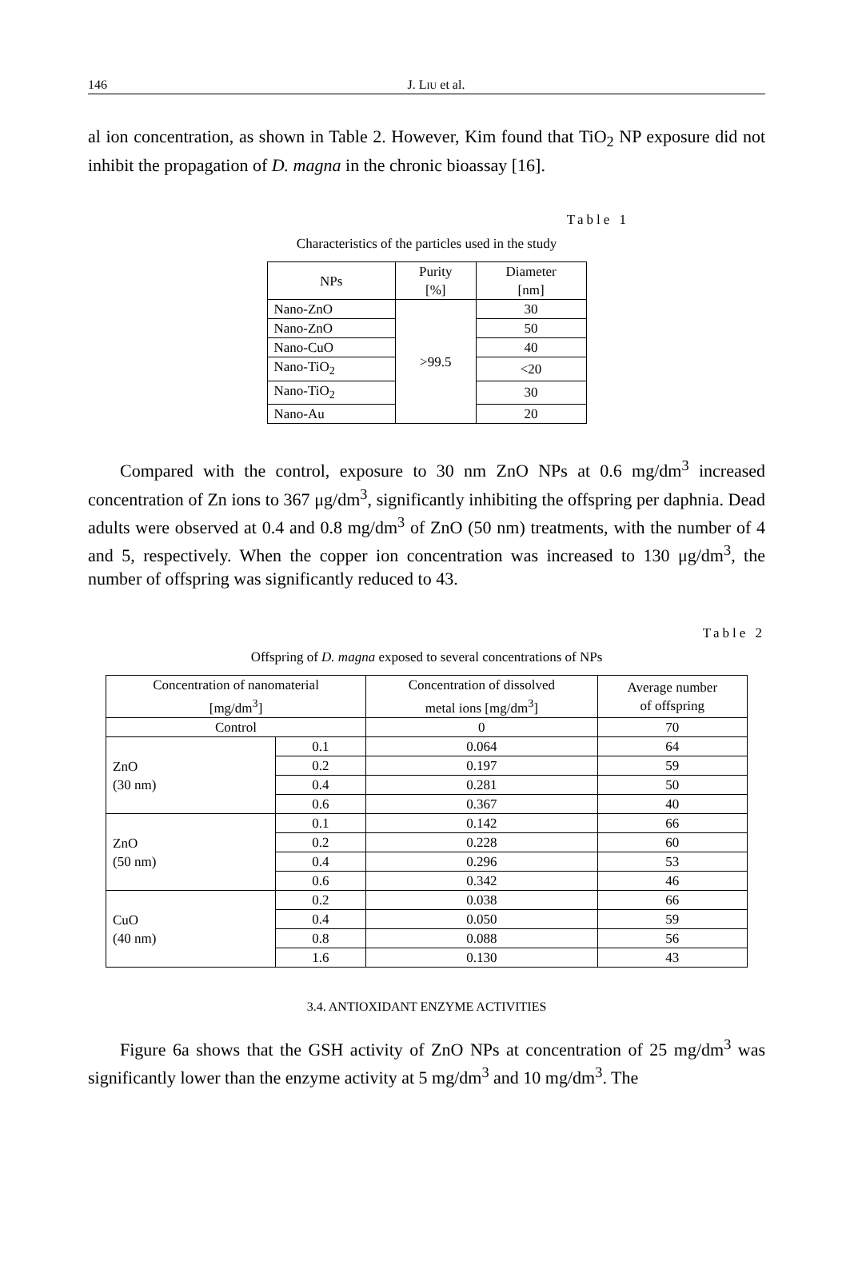146 J. LIU et al.
al ion concentration, as shown in Table 2. However, Kim found that TiO<sub>2</sub> NP exposure did not inhibit the propagation of D. magna in the chronic bioassay [16].
Table 1
Characteristics of the particles used in the study
| NPs | Purity [%] | Diameter [nm] |
| Nano-ZnO | >99.5 | 30 |
| Nano-ZnO | | 50 |
| Nano-CuO | | 40 |
| Nano-TiO<sub>2</sub> | | <20 |
| Nano-TiO<sub>2</sub> | | 30 |
| Nano-Au | | 20 |
Compared with the control, exposure to 30 nm ZnO NPs at 0.6 mg/dm<sup>3</sup> increased concentration of Zn ions to 367 μg/dm<sup>3</sup>, significantly inhibiting the offspring per daphnia. Dead adults were observed at 0.4 and 0.8 mg/dm<sup>3</sup> of ZnO (50 nm) treatments, with the number of 4 and 5, respectively. When the copper ion concentration was increased to 130 μg/dm<sup>3</sup>, the number of offspring was significantly reduced to 43.
Table 2
Offspring of D. magna exposed to several concentrations of NPs
| Concentration of nanomaterial [mg/dm<sup>3</sup>] | | Concentration of dissolved metal ions [mg/dm<sup>3</sup>] | Average number of offspring |
| Control | | 0 | 70 |
| ZnO (30 nm) | 0.1 | 0.064 | 64 |
| | 0.2 | 0.197 | 59 |
| | 0.4 | 0.281 | 50 |
| | 0.6 | 0.367 | 40 |
| ZnO (50 nm) | 0.1 | 0.142 | 66 |
| | 0.2 | 0.228 | 60 |
| | 0.4 | 0.296 | 53 |
| | 0.6 | 0.342 | 46 |
| CuO (40 nm) | 0.2 | 0.038 | 66 |
| | 0.4 | 0.050 | 59 |
| | 0.8 | 0.088 | 56 |
| | 1.6 | 0.130 | 43 |
3.4. ANTIOXIDANT ENZYME ACTIVITIES
Figure 6a shows that the GSH activity of ZnO NPs at concentration of 25 mg/dm<sup>3</sup> was significantly lower than the enzyme activity at 5 mg/dm<sup>3</sup> and 10 mg/dm<sup>3</sup>. The